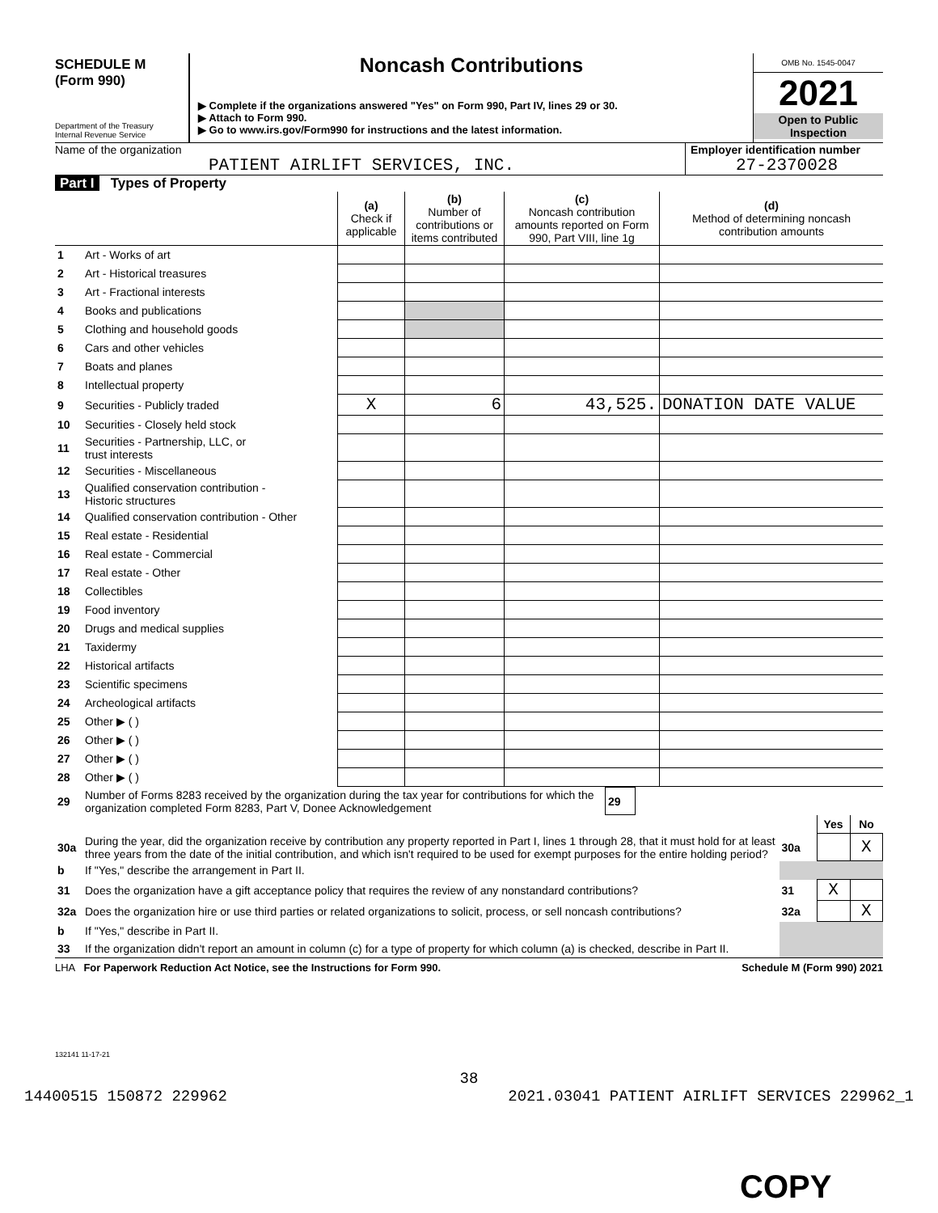SCHEDULE M
(Form 990)
Department of the Treasury
Internal Revenue Service
Noncash Contributions
▶ Complete if the organizations answered "Yes" on Form 990, Part IV, lines 29 or 30.
▶ Attach to Form 990.
▶ Go to www.irs.gov/Form990 for instructions and the latest information.
OMB No. 1545-0047
2021
Open to Public
Inspection
Name of the organization
PATIENT AIRLIFT SERVICES, INC.
Employer identification number
27-2370028
Part I Types of Property
| | | (a) Check if applicable | (b) Number of contributions or items contributed | (c) Noncash contribution amounts reported on Form 990, Part VIII, line 1g | (d) Method of determining noncash contribution amounts |
| 1 | Art - Works of art | | | | |
| 2 | Art - Historical treasures | | | | |
| 3 | Art - Fractional interests | | | | |
| 4 | Books and publications | | | | |
| 5 | Clothing and household goods | | | | |
| 6 | Cars and other vehicles | | | | |
| 7 | Boats and planes | | | | |
| 8 | Intellectual property | | | | |
| 9 | Securities - Publicly traded | X | 6 | 43,525. | DONATION DATE VALUE |
| 10 | Securities - Closely held stock | | | | |
| 11 | Securities - Partnership, LLC, or trust interests | | | | |
| 12 | Securities - Miscellaneous | | | | |
| 13 | Qualified conservation contribution - Historic structures | | | | |
| 14 | Qualified conservation contribution - Other | | | | |
| 15 | Real estate - Residential | | | | |
| 16 | Real estate - Commercial | | | | |
| 17 | Real estate - Other | | | | |
| 18 | Collectibles | | | | |
| 19 | Food inventory | | | | |
| 20 | Drugs and medical supplies | | | | |
| 21 | Taxidermy | | | | |
| 22 | Historical artifacts | | | | |
| 23 | Scientific specimens | | | | |
| 24 | Archeological artifacts | | | | |
| 25 | Other ▶ ( ) | | | | |
| 26 | Other ▶ ( ) | | | | |
| 27 | Other ▶ ( ) | | | | |
| 28 | Other ▶ ( ) | | | | |
| 29 | Number of Forms 8283 received by the organization during the tax year for contributions for which the organization completed Form 8283, Part V, Donee Acknowledgement | 29 | |
| | | | Yes | No |
| 30a | During the year, did the organization receive by contribution any property reported in Part I, lines 1 through 28, that it must hold for at least three years from the date of the initial contribution, and which isn't required to be used for exempt purposes for the entire holding period? | 30a | | X |
| b | If "Yes," describe the arrangement in Part II. | | | |
| 31 | Does the organization have a gift acceptance policy that requires the review of any nonstandard contributions? | 31 | X | |
| 32a | Does the organization hire or use third parties or related organizations to solicit, process, or sell noncash contributions? | 32a | | X |
| b | If "Yes," describe in Part II. | | | |
| 33 | If the organization didn't report an amount in column (c) for a type of property for which column (a) is checked, describe in Part II. | | | |
LHA For Paperwork Reduction Act Notice, see the Instructions for Form 990. Schedule M (Form 990) 2021
132141 11-17-21
38
14400515 150872 229962 2021.03041 PATIENT AIRLIFT SERVICES 229962_1
COPY